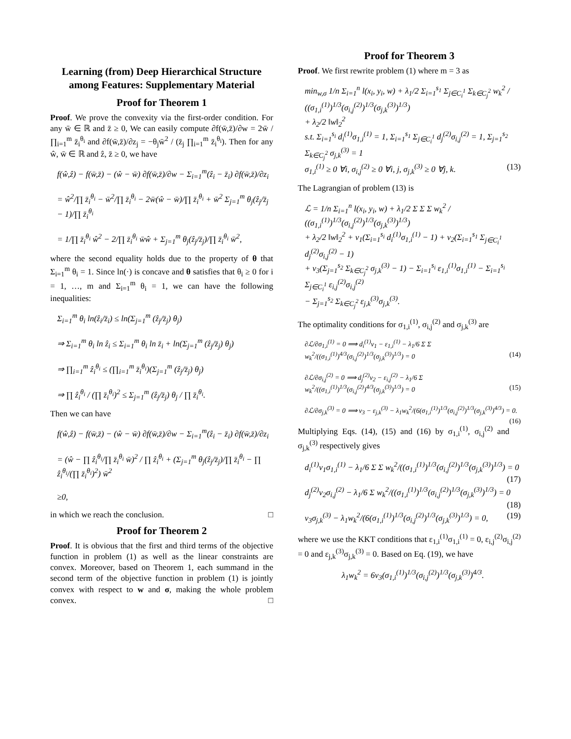Learning (from) Deep Hierarchical Structure among Features: Supplementary Material
Proof for Theorem 1
Proof. We prove the convexity via the first-order condition. For any w̄ ∈ ℝ and z̄ ≥ 0, We can easily compute ∂f(w̄,z̄)/∂w = 2w̄ / ∏<sub>i=1</sub><sup>m</sup> z̄<sub>i</sub><sup>θ<sub>i</sub></sup> and ∂f(w̄,z̄)/∂z<sub>j</sub> = −θ<sub>j</sub>w̄<sup>2</sup> / (z̄<sub>j</sub> ∏<sub>i=1</sub><sup>m</sup> z̄<sub>i</sub><sup>θ<sub>i</sub></sup>). Then for any ŵ, w̄ ∈ ℝ and ẑ, z̄ ≥ 0, we have
f(ŵ,ẑ) − f(w̄,z̄) − (ŵ − w̄) ∂f(w̄,z̄)/∂w − Σ<sub>i=1</sub><sup>m</sup>(ẑ<sub>i</sub> − z̄<sub>i</sub>) ∂f(w̄,z̄)/∂z<sub>i</sub>
= ŵ<sup>2</sup>/∏ z̄<sub>i</sub><sup>θ<sub>i</sub></sup> − w̄<sup>2</sup>/∏ z̄<sub>i</sub><sup>θ<sub>i</sub></sup> − 2w̄(ŵ − w̄)/∏ z̄<sub>i</sub><sup>θ<sub>i</sub></sup> + w̄<sup>2</sup> Σ<sub>j=1</sub><sup>m</sup> θ<sub>j</sub>(ẑ<sub>j</sub>/z̄<sub>j</sub> − 1)/∏ z̄<sub>i</sub><sup>θ<sub>i</sub></sup>
= 1/∏ z̄<sub>i</sub><sup>θ<sub>i</sub></sup> ŵ<sup>2</sup> − 2/∏ z̄<sub>i</sub><sup>θ<sub>i</sub></sup> w̄ŵ + Σ<sub>j=1</sub><sup>m</sup> θ<sub>j</sub>(ẑ<sub>j</sub>/z̄<sub>j</sub>)/∏ z̄<sub>i</sub><sup>θ<sub>i</sub></sup> w̄<sup>2</sup>,
where the second equality holds due to the property of θ that Σ<sub>i=1</sub><sup>m</sup> θ<sub>i</sub> = 1. Since ln(·) is concave and θ satisfies that θ<sub>i</sub> ≥ 0 for i = 1, …, m and Σ<sub>i=1</sub><sup>m</sup> θ<sub>i</sub> = 1, we can have the following inequalities:
Σ<sub>i=1</sub><sup>m</sup> θ<sub>i</sub> ln(ẑ<sub>i</sub>/z̄<sub>i</sub>) ≤ ln(Σ<sub>j=1</sub><sup>m</sup> (ẑ<sub>j</sub>/z̄<sub>j</sub>) θ<sub>j</sub>)
⇒ Σ<sub>i=1</sub><sup>m</sup> θ<sub>i</sub> ln ẑ<sub>i</sub> ≤ Σ<sub>i=1</sub><sup>m</sup> θ<sub>i</sub> ln z̄<sub>i</sub> + ln(Σ<sub>j=1</sub><sup>m</sup> (ẑ<sub>j</sub>/z̄<sub>j</sub>) θ<sub>j</sub>)
⇒ ∏<sub>i=1</sub><sup>m</sup> ẑ<sub>i</sub><sup>θ<sub>i</sub></sup> ≤ (∏<sub>i=1</sub><sup>m</sup> z̄<sub>i</sub><sup>θ<sub>i</sub></sup>)(Σ<sub>j=1</sub><sup>m</sup> (ẑ<sub>j</sub>/z̄<sub>j</sub>) θ<sub>j</sub>)
⇒ ∏ ẑ<sub>i</sub><sup>θ<sub>i</sub></sup> / (∏ z̄<sub>i</sub><sup>θ<sub>i</sub></sup>)<sup>2</sup> ≤ Σ<sub>j=1</sub><sup>m</sup> (ẑ<sub>j</sub>/z̄<sub>j</sub>) θ<sub>j</sub> / ∏ z̄<sub>i</sub><sup>θ<sub>i</sub></sup>.
Then we can have
f(ŵ,ẑ) − f(w̄,z̄) − (ŵ − w̄) ∂f(w̄,z̄)/∂w − Σ<sub>i=1</sub><sup>m</sup>(ẑ<sub>i</sub> − z̄<sub>i</sub>) ∂f(w̄,z̄)/∂z<sub>i</sub>
= (ŵ − ∏ ẑ<sub>i</sub><sup>θ<sub>i</sub></sup>/∏ z̄<sub>i</sub><sup>θ<sub>i</sub></sup> w̄)<sup>2</sup> / ∏ ẑ<sub>i</sub><sup>θ<sub>i</sub></sup> + (Σ<sub>j=1</sub><sup>m</sup> θ<sub>j</sub>(ẑ<sub>j</sub>/z̄<sub>j</sub>)/∏ z̄<sub>i</sub><sup>θ<sub>i</sub></sup> − ∏ ẑ<sub>i</sub><sup>θ<sub>i</sub></sup>/(∏ z̄<sub>i</sub><sup>θ<sub>i</sub></sup>)<sup>2</sup>) w̄<sup>2</sup>
≥0,
in which we reach the conclusion. □
Proof for Theorem 2
Proof. It is obvious that the first and third terms of the objective function in problem (1) as well as the linear constraints are convex. Moreover, based on Theorem 1, each summand in the second term of the objective function in problem (1) is jointly convex with respect to w and σ, making the whole problem convex. □
Proof for Theorem 3
Proof. We first rewrite problem (1) where m = 3 as
min<sub>w,σ</sub> 1/n Σ<sub>i=1</sub><sup>n</sup> l(x<sub>i</sub>, y<sub>i</sub>, w) + λ<sub>1</sub>/2 Σ<sub>i=1</sub><sup>s<sub>1</sub></sup> Σ<sub>j∈C<sub>i</sub><sup>1</sup></sub> Σ<sub>k∈C<sub>j</sub><sup>2</sup></sub> w<sub>k</sub><sup>2</sup> / ((σ<sub>1,i</sub><sup>(1)</sup>)<sup>1/3</sup>(σ<sub>i,j</sub><sup>(2)</sup>)<sup>1/3</sup>(σ<sub>j,k</sub><sup>(3)</sup>)<sup>1/3</sup>)
+ λ<sub>2</sub>/2 ‖w‖<sub>2</sub><sup>2</sup>
s.t. Σ<sub>i=1</sub><sup>s<sub>i</sub></sup> d<sub>i</sub><sup>(1)</sup>σ<sub>1,i</sub><sup>(1)</sup> = 1, Σ<sub>i=1</sub><sup>s<sub>1</sub></sup> Σ<sub>j∈C<sub>i</sub><sup>1</sup></sub> d<sub>j</sub><sup>(2)</sup>σ<sub>i,j</sub><sup>(2)</sup> = 1, Σ<sub>j=1</sub><sup>s<sub>2</sub></sup> Σ<sub>k∈C<sub>j</sub><sup>2</sup></sub> σ<sub>j,k</sub><sup>(3)</sup> = 1
σ<sub>1,i</sub><sup>(1)</sup> ≥ 0 ∀i, σ<sub>i,j</sub><sup>(2)</sup> ≥ 0 ∀i, j, σ<sub>j,k</sub><sup>(3)</sup> ≥ 0 ∀j, k. (13)
The Lagrangian of problem (13) is
ℒ = 1/n Σ<sub>i=1</sub><sup>n</sup> l(x<sub>i</sub>, y<sub>i</sub>, w) + λ<sub>1</sub>/2 Σ Σ Σ w<sub>k</sub><sup>2</sup> / ((σ<sub>1,i</sub><sup>(1)</sup>)<sup>1/3</sup>(σ<sub>i,j</sub><sup>(2)</sup>)<sup>1/3</sup>(σ<sub>j,k</sub><sup>(3)</sup>)<sup>1/3</sup>)
+ λ<sub>2</sub>/2 ‖w‖<sub>2</sub><sup>2</sup> + ν<sub>1</sub>(Σ<sub>i=1</sub><sup>s<sub>i</sub></sup> d<sub>i</sub><sup>(1)</sup>σ<sub>1,i</sub><sup>(1)</sup> − 1) + ν<sub>2</sub>(Σ<sub>i=1</sub><sup>s<sub>1</sub></sup> Σ<sub>j∈C<sub>i</sub><sup>1</sup></sub> d<sub>j</sub><sup>(2)</sup>σ<sub>i,j</sub><sup>(2)</sup> − 1)
+ ν<sub>3</sub>(Σ<sub>j=1</sub><sup>s<sub>2</sub></sup> Σ<sub>k∈C<sub>j</sub><sup>2</sup></sub> σ<sub>j,k</sub><sup>(3)</sup> − 1) − Σ<sub>i=1</sub><sup>s<sub>i</sub></sup> ε<sub>1,i</sub><sup>(1)</sup>σ<sub>1,i</sub><sup>(1)</sup> − Σ<sub>i=1</sub><sup>s<sub>i</sub></sup> Σ<sub>j∈C<sub>i</sub><sup>1</sup></sub> ε<sub>i,j</sub><sup>(2)</sup>σ<sub>i,j</sub><sup>(2)</sup>
− Σ<sub>j=1</sub><sup>s<sub>2</sub></sup> Σ<sub>k∈C<sub>j</sub><sup>2</sup></sub> ε<sub>j,k</sub><sup>(3)</sup>σ<sub>j,k</sub><sup>(3)</sup>.
The optimality conditions for σ<sub>1,i</sub><sup>(1)</sup>, σ<sub>i,j</sub><sup>(2)</sup> and σ<sub>j,k</sub><sup>(3)</sup> are
∂ℒ/∂σ<sub>1,i</sub><sup>(1)</sup> = 0 ⟹ d<sub>i</sub><sup>(1)</sup>ν<sub>1</sub> − ε<sub>1,i</sub><sup>(1)</sup> − λ<sub>1</sub>/6 Σ Σ w<sub>k</sub><sup>2</sup>/((σ<sub>1,i</sub><sup>(1)</sup>)<sup>4/3</sup>(σ<sub>i,j</sub><sup>(2)</sup>)<sup>1/3</sup>(σ<sub>j,k</sub><sup>(3)</sup>)<sup>1/3</sup>) = 0 (14)
∂ℒ/∂σ<sub>i,j</sub><sup>(2)</sup> = 0 ⟹ d<sub>j</sub><sup>(2)</sup>ν<sub>2</sub> − ε<sub>i,j</sub><sup>(2)</sup> − λ<sub>1</sub>/6 Σ w<sub>k</sub><sup>2</sup>/((σ<sub>1,i</sub><sup>(1)</sup>)<sup>1/3</sup>(σ<sub>i,j</sub><sup>(2)</sup>)<sup>4/3</sup>(σ<sub>j,k</sub><sup>(3)</sup>)<sup>1/3</sup>) = 0 (15)
∂ℒ/∂σ<sub>j,k</sub><sup>(3)</sup> = 0 ⟹ ν<sub>3</sub> − ε<sub>j,k</sub><sup>(3)</sup> − λ<sub>1</sub>w<sub>k</sub><sup>2</sup>/(6(σ<sub>1,i</sub><sup>(1)</sup>)<sup>1/3</sup>(σ<sub>i,j</sub><sup>(2)</sup>)<sup>1/3</sup>(σ<sub>j,k</sub><sup>(3)</sup>)<sup>4/3</sup>) = 0. (16)
Multiplying Eqs. (14), (15) and (16) by σ<sub>1,i</sub><sup>(1)</sup>, σ<sub>i,j</sub><sup>(2)</sup> and σ<sub>j,k</sub><sup>(3)</sup> respectively gives
d<sub>i</sub><sup>(1)</sup>ν<sub>1</sub>σ<sub>1,i</sub><sup>(1)</sup> − λ<sub>1</sub>/6 Σ Σ w<sub>k</sub><sup>2</sup>/((σ<sub>1,i</sub><sup>(1)</sup>)<sup>1/3</sup>(σ<sub>i,j</sub><sup>(2)</sup>)<sup>1/3</sup>(σ<sub>j,k</sub><sup>(3)</sup>)<sup>1/3</sup>) = 0 (17)
d<sub>j</sub><sup>(2)</sup>ν<sub>2</sub>σ<sub>i,j</sub><sup>(2)</sup> − λ<sub>1</sub>/6 Σ w<sub>k</sub><sup>2</sup>/((σ<sub>1,i</sub><sup>(1)</sup>)<sup>1/3</sup>(σ<sub>i,j</sub><sup>(2)</sup>)<sup>1/3</sup>(σ<sub>j,k</sub><sup>(3)</sup>)<sup>1/3</sup>) = 0 (18)
ν<sub>3</sub>σ<sub>j,k</sub><sup>(3)</sup> − λ<sub>1</sub>w<sub>k</sub><sup>2</sup>/(6(σ<sub>1,i</sub><sup>(1)</sup>)<sup>1/3</sup>(σ<sub>i,j</sub><sup>(2)</sup>)<sup>1/3</sup>(σ<sub>j,k</sub><sup>(3)</sup>)<sup>1/3</sup>) = 0, (19)
where we use the KKT conditions that ε<sub>1,i</sub><sup>(1)</sup>σ<sub>1,i</sub><sup>(1)</sup> = 0, ε<sub>i,j</sub><sup>(2)</sup>σ<sub>i,j</sub><sup>(2)</sup> = 0 and ε<sub>j,k</sub><sup>(3)</sup>σ<sub>j,k</sub><sup>(3)</sup> = 0. Based on Eq. (19), we have
λ<sub>1</sub>w<sub>k</sub><sup>2</sup> = 6ν<sub>3</sub>(σ<sub>1,i</sub><sup>(1)</sup>)<sup>1/3</sup>(σ<sub>i,j</sub><sup>(2)</sup>)<sup>1/3</sup>(σ<sub>j,k</sub><sup>(3)</sup>)<sup>4/3</sup>.